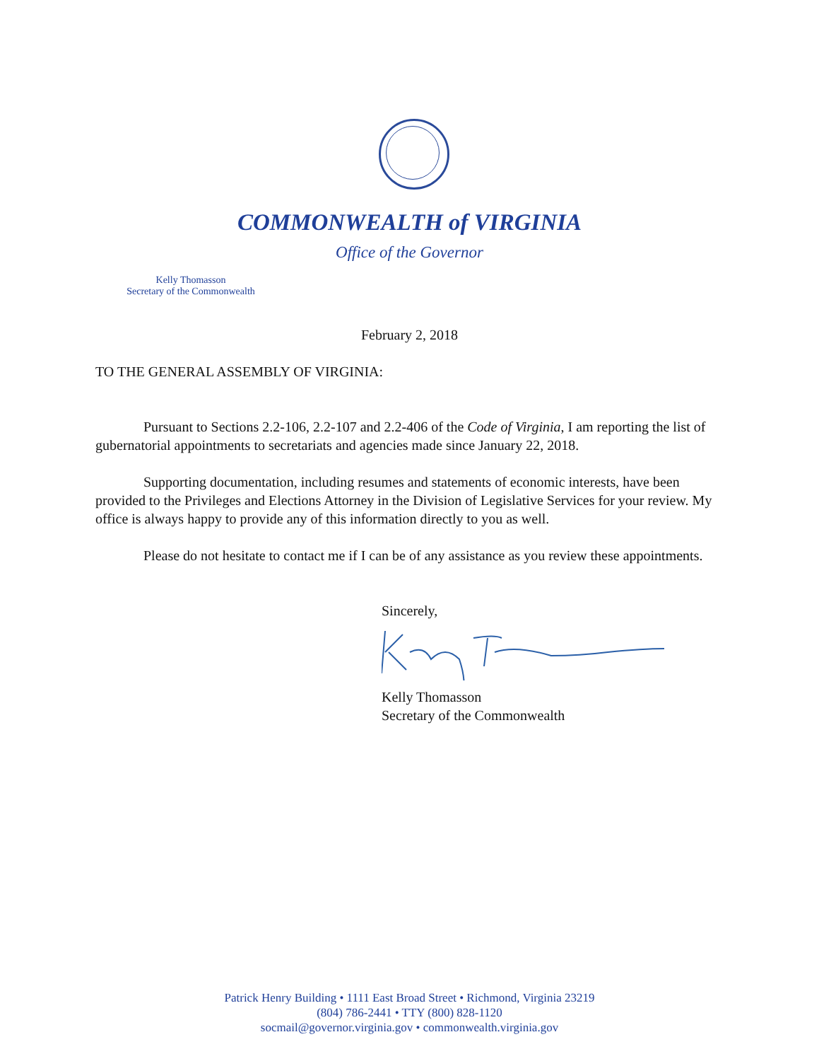COMMONWEALTH of VIRGINIA
Office of the Governor
Kelly Thomasson
Secretary of the Commonwealth
February 2, 2018
TO THE GENERAL ASSEMBLY OF VIRGINIA:
Pursuant to Sections 2.2-106, 2.2-107 and 2.2-406 of the Code of Virginia, I am reporting the list of gubernatorial appointments to secretariats and agencies made since January 22, 2018.
Supporting documentation, including resumes and statements of economic interests, have been provided to the Privileges and Elections Attorney in the Division of Legislative Services for your review. My office is always happy to provide any of this information directly to you as well.
Please do not hesitate to contact me if I can be of any assistance as you review these appointments.
Sincerely,
Kelly Thomasson
Secretary of the Commonwealth
Patrick Henry Building • 1111 East Broad Street • Richmond, Virginia 23219
(804) 786-2441 • TTY (800) 828-1120
socmail@governor.virginia.gov • commonwealth.virginia.gov